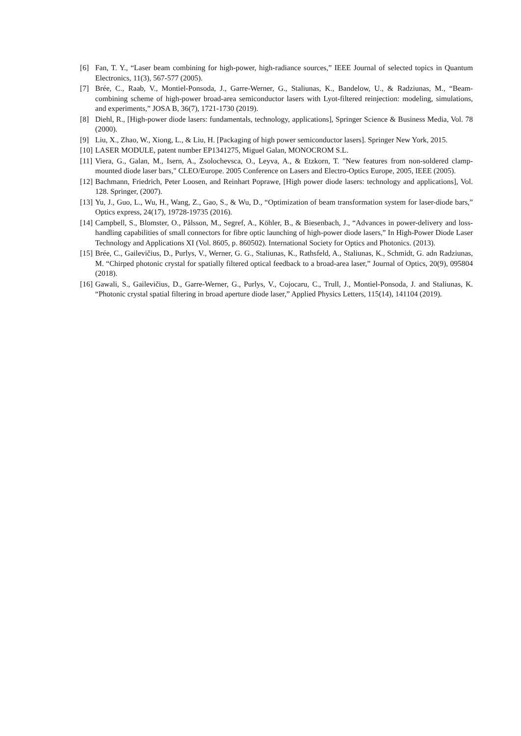[6] Fan, T. Y., “Laser beam combining for high-power, high-radiance sources,” IEEE Journal of selected topics in Quantum Electronics, 11(3), 567-577 (2005).
[7] Brée, C., Raab, V., Montiel-Ponsoda, J., Garre-Werner, G., Staliunas, K., Bandelow, U., & Radziunas, M., “Beam-combining scheme of high-power broad-area semiconductor lasers with Lyot-filtered reinjection: modeling, simulations, and experiments,” JOSA B, 36(7), 1721-1730 (2019).
[8] Diehl, R., [High-power diode lasers: fundamentals, technology, applications], Springer Science & Business Media, Vol. 78 (2000).
[9] Liu, X., Zhao, W., Xiong, L., & Liu, H. [Packaging of high power semiconductor lasers]. Springer New York, 2015.
[10] LASER MODULE, patent number EP1341275, Miguel Galan, MONOCROM S.L.
[11] Viera, G., Galan, M., Isern, A., Zsolochevsca, O., Leyva, A., & Etzkorn, T. "New features from non-soldered clamp-mounted diode laser bars," CLEO/Europe. 2005 Conference on Lasers and Electro-Optics Europe, 2005, IEEE (2005).
[12] Bachmann, Friedrich, Peter Loosen, and Reinhart Poprawe, [High power diode lasers: technology and applications], Vol. 128. Springer, (2007).
[13] Yu, J., Guo, L., Wu, H., Wang, Z., Gao, S., & Wu, D., “Optimization of beam transformation system for laser-diode bars,” Optics express, 24(17), 19728-19735 (2016).
[14] Campbell, S., Blomster, O., Pålsson, M., Segref, A., Köhler, B., & Biesenbach, J., “Advances in power-delivery and loss-handling capabilities of small connectors for fibre optic launching of high-power diode lasers,” In High-Power Diode Laser Technology and Applications XI (Vol. 8605, p. 860502). International Society for Optics and Photonics. (2013).
[15] Brée, C., Gailevičius, D., Purlys, V., Werner, G. G., Staliunas, K., Rathsfeld, A., Staliunas, K., Schmidt, G. adn Radziunas, M. “Chirped photonic crystal for spatially filtered optical feedback to a broad-area laser,” Journal of Optics, 20(9), 095804 (2018).
[16] Gawali, S., Gailevičius, D., Garre-Werner, G., Purlys, V., Cojocaru, C., Trull, J., Montiel-Ponsoda, J. and Staliunas, K. “Photonic crystal spatial filtering in broad aperture diode laser,” Applied Physics Letters, 115(14), 141104 (2019).